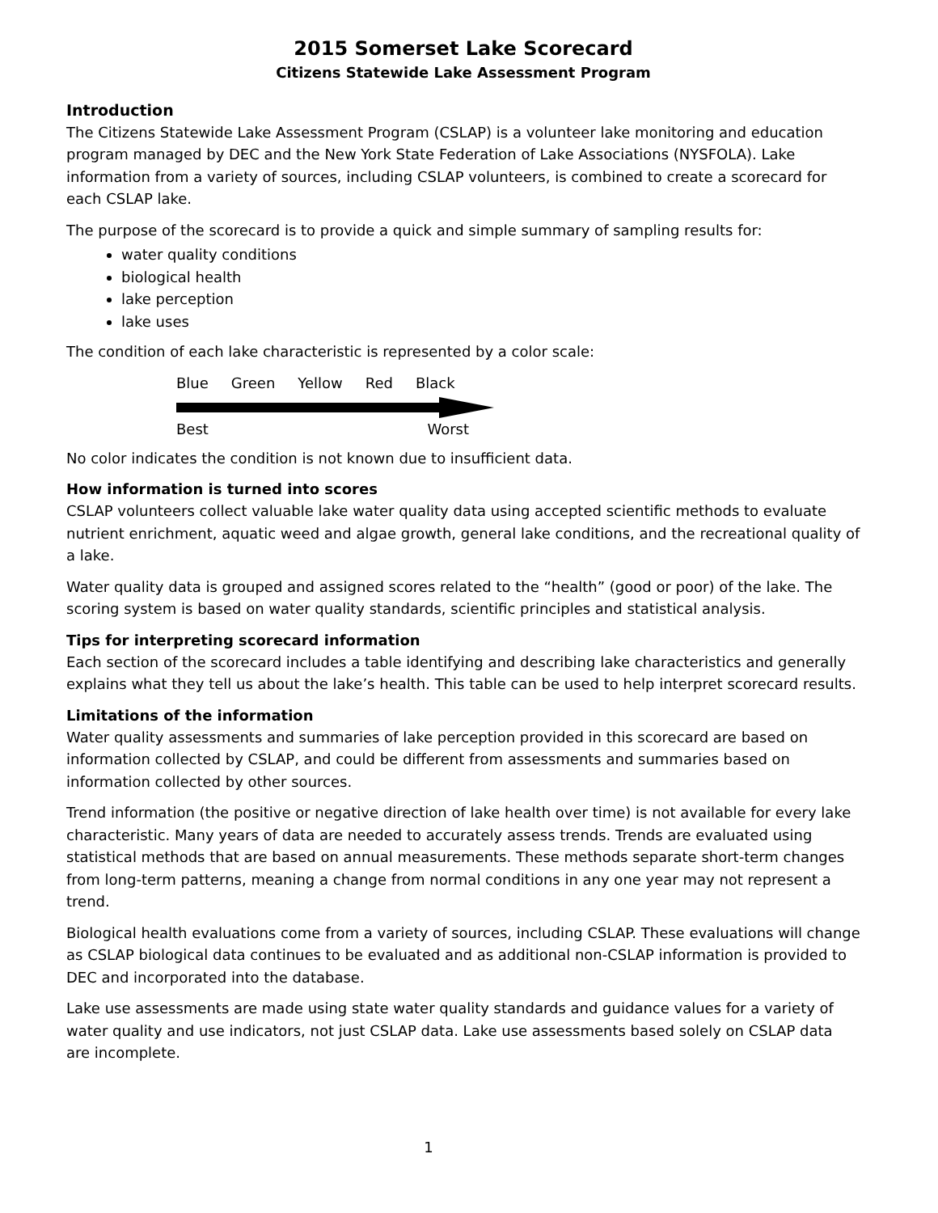2015 Somerset Lake Scorecard
Citizens Statewide Lake Assessment Program
Introduction
The Citizens Statewide Lake Assessment Program (CSLAP) is a volunteer lake monitoring and education program managed by DEC and the New York State Federation of Lake Associations (NYSFOLA). Lake information from a variety of sources, including CSLAP volunteers, is combined to create a scorecard for each CSLAP lake.
The purpose of the scorecard is to provide a quick and simple summary of sampling results for:
water quality conditions
biological health
lake perception
lake uses
The condition of each lake characteristic is represented by a color scale:
Blue Green Yellow Red Black
Best Worst
No color indicates the condition is not known due to insufficient data.
How information is turned into scores
CSLAP volunteers collect valuable lake water quality data using accepted scientific methods to evaluate nutrient enrichment, aquatic weed and algae growth, general lake conditions, and the recreational quality of a lake.
Water quality data is grouped and assigned scores related to the “health” (good or poor) of the lake. The scoring system is based on water quality standards, scientific principles and statistical analysis.
Tips for interpreting scorecard information
Each section of the scorecard includes a table identifying and describing lake characteristics and generally explains what they tell us about the lake’s health. This table can be used to help interpret scorecard results.
Limitations of the information
Water quality assessments and summaries of lake perception provided in this scorecard are based on information collected by CSLAP, and could be different from assessments and summaries based on information collected by other sources.
Trend information (the positive or negative direction of lake health over time) is not available for every lake characteristic. Many years of data are needed to accurately assess trends. Trends are evaluated using statistical methods that are based on annual measurements. These methods separate short-term changes from long-term patterns, meaning a change from normal conditions in any one year may not represent a trend.
Biological health evaluations come from a variety of sources, including CSLAP. These evaluations will change as CSLAP biological data continues to be evaluated and as additional non-CSLAP information is provided to DEC and incorporated into the database.
Lake use assessments are made using state water quality standards and guidance values for a variety of water quality and use indicators, not just CSLAP data. Lake use assessments based solely on CSLAP data are incomplete.
1